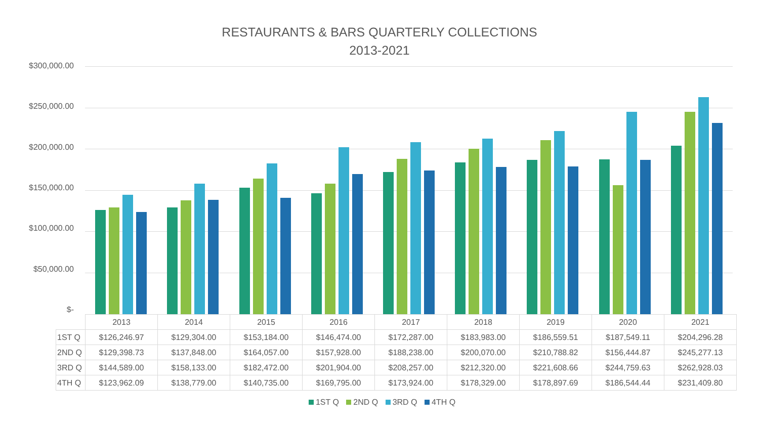RESTAURANTS & BARS QUARTERLY COLLECTIONS
2013-2021
$300,000.00
$250,000.00
$200,000.00
$150,000.00
$100,000.00
$50,000.00
$-
| | 2013 | 2014 | 2015 | 2016 | 2017 | 2018 | 2019 | 2020 | 2021 |
| --- | --- | --- | --- | --- | --- | --- | --- | --- | --- |
| 1ST Q | $126,246.97 | $129,304.00 | $153,184.00 | $146,474.00 | $172,287.00 | $183,983.00 | $186,559.51 | $187,549.11 | $204,296.28 |
| 2ND Q | $129,398.73 | $137,848.00 | $164,057.00 | $157,928.00 | $188,238.00 | $200,070.00 | $210,788.82 | $156,444.87 | $245,277.13 |
| 3RD Q | $144,589.00 | $158,133.00 | $182,472.00 | $201,904.00 | $208,257.00 | $212,320.00 | $221,608.66 | $244,759.63 | $262,928.03 |
| 4TH Q | $123,962.09 | $138,779.00 | $140,735.00 | $169,795.00 | $173,924.00 | $178,329.00 | $178,897.69 | $186,544.44 | $231,409.80 |
1ST Q 2ND Q 3RD Q 4TH Q